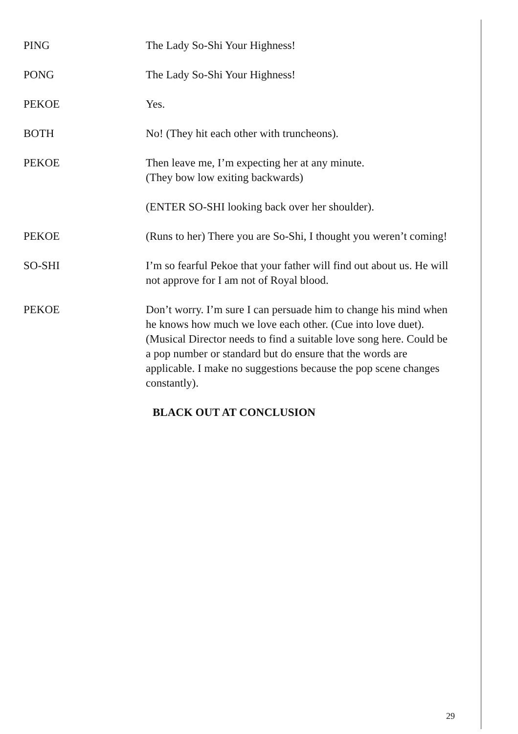PING The Lady So-Shi Your Highness!
PONG The Lady So-Shi Your Highness!
PEKOE Yes.
BOTH No! (They hit each other with truncheons).
PEKOE Then leave me, I’m expecting her at any minute.
(They bow low exiting backwards)
(ENTER SO-SHI looking back over her shoulder).
PEKOE (Runs to her) There you are So-Shi, I thought you weren’t coming!
SO-SHI I’m so fearful Pekoe that your father will find out about us. He will not approve for I am not of Royal blood.
PEKOE Don’t worry. I’m sure I can persuade him to change his mind when he knows how much we love each other. (Cue into love duet).
(Musical Director needs to find a suitable love song here. Could be a pop number or standard but do ensure that the words are applicable. I make no suggestions because the pop scene changes constantly).
BLACK OUT AT CONCLUSION
29